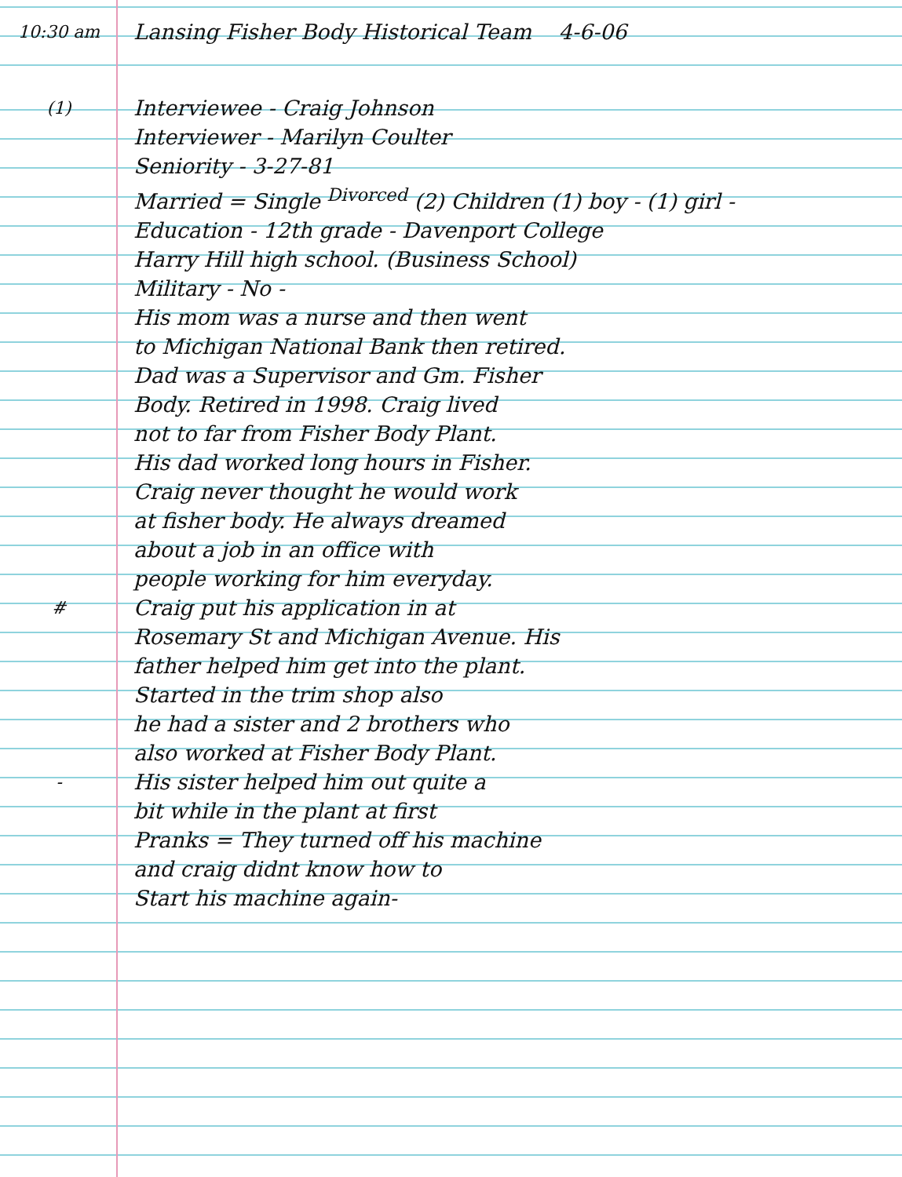10:30 am
Lansing Fisher Body Historical Team 4-6-06
(1)
Interviewee - Craig Johnson
Interviewer - Marilyn Coulter
Seniority - 3-27-81
Married = Single <sup>Divorced</sup> (2) Children (1) boy - (1) girl -
Education - 12th grade - Davenport College
Harry Hill high school. (Business School)
Military - No -
His mom was a nurse and then went
to Michigan National Bank then retired.
Dad was a Supervisor and Gm. Fisher
Body. Retired in 1998. Craig lived
not to far from Fisher Body Plant.
His dad worked long hours in Fisher.
Craig never thought he would work
at fisher body. He always dreamed
about a job in an office with
people working for him everyday.
#
Craig put his application in at
Rosemary St and Michigan Avenue. His
father helped him get into the plant.
Started in the trim shop also
he had a sister and 2 brothers who
also worked at Fisher Body Plant.
-
His sister helped him out quite a
bit while in the plant at first
Pranks = They turned off his machine
and craig didnt know how to
Start his machine again-